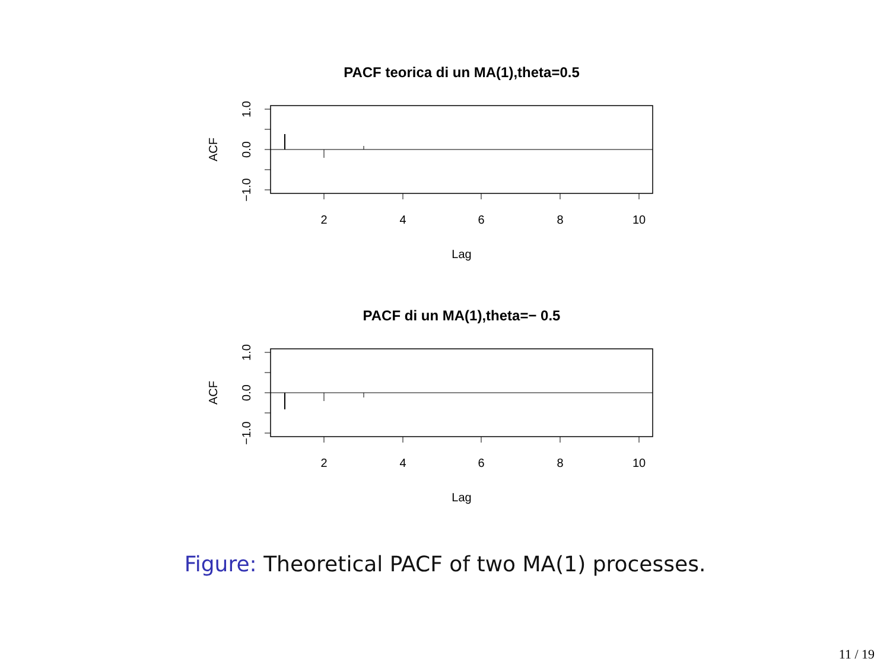PACF teorica di un MA(1),theta=0.5
2
4
6
8
10
Lag
ACF
1.0
0.0
−1.0
PACF di un MA(1),theta=− 0.5
2
4
6
8
10
Lag
ACF
1.0
0.0
−1.0
Figure: Theoretical PACF of two MA(1) processes.
11 / 19